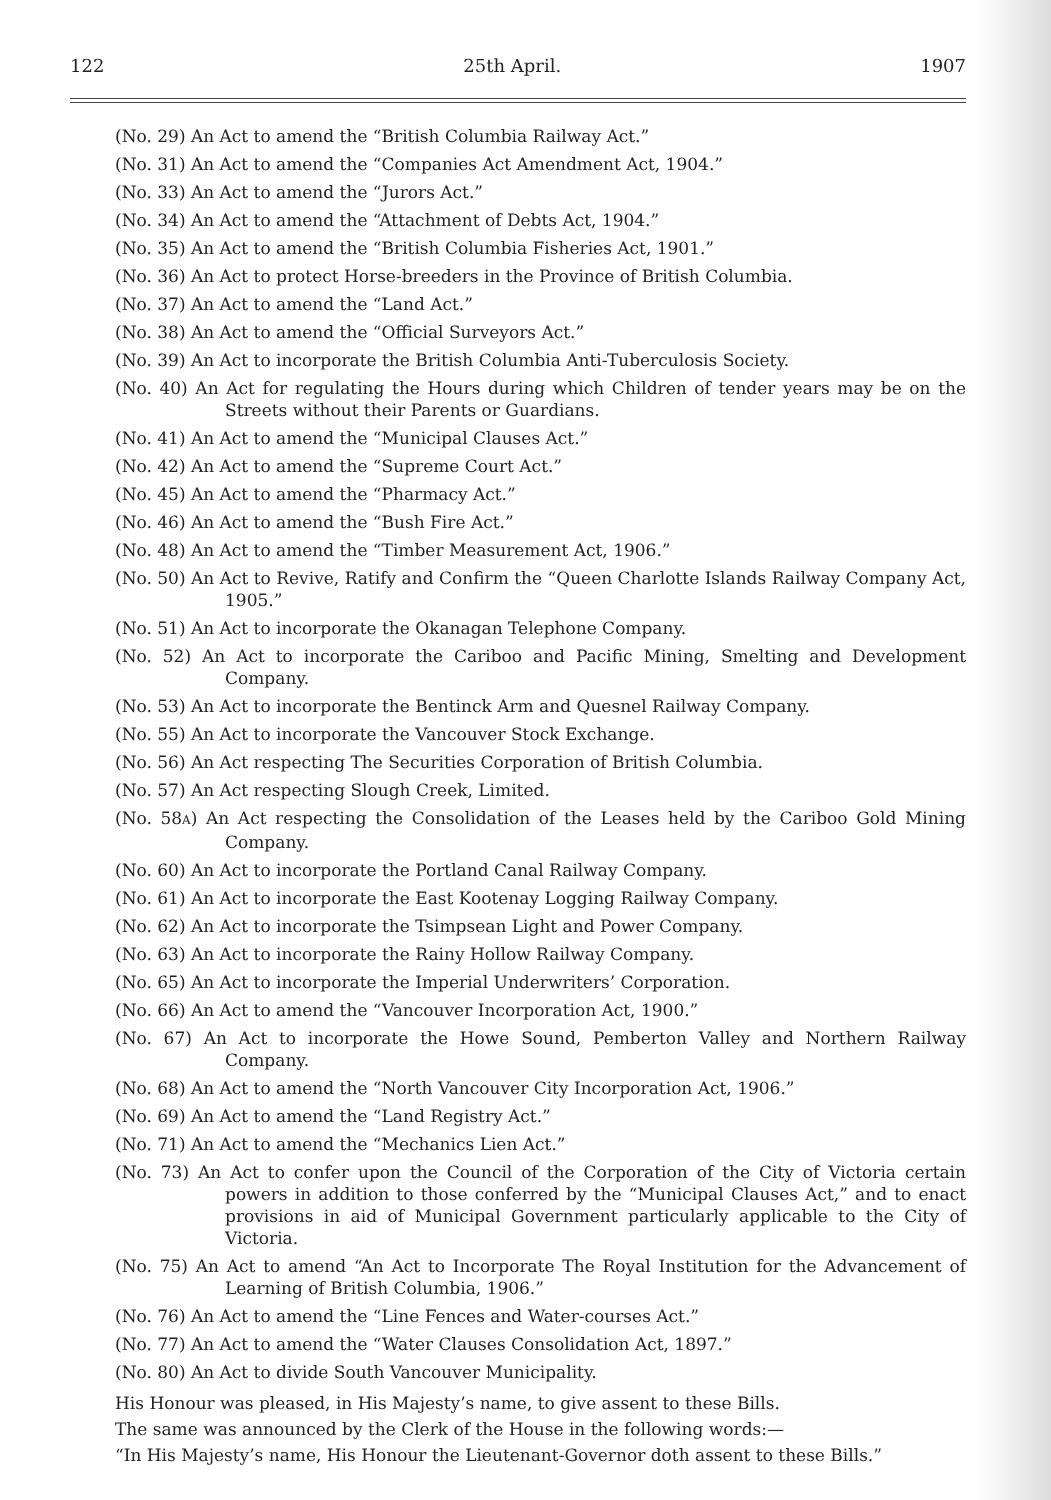122 25th April. 1907
(No. 29) An Act to amend the “British Columbia Railway Act.”
(No. 31) An Act to amend the “Companies Act Amendment Act, 1904.”
(No. 33) An Act to amend the “Jurors Act.”
(No. 34) An Act to amend the “Attachment of Debts Act, 1904.”
(No. 35) An Act to amend the “British Columbia Fisheries Act, 1901.”
(No. 36) An Act to protect Horse-breeders in the Province of British Columbia.
(No. 37) An Act to amend the “Land Act.”
(No. 38) An Act to amend the “Official Surveyors Act.”
(No. 39) An Act to incorporate the British Columbia Anti-Tuberculosis Society.
(No. 40) An Act for regulating the Hours during which Children of tender years may be on the Streets without their Parents or Guardians.
(No. 41) An Act to amend the “Municipal Clauses Act.”
(No. 42) An Act to amend the “Supreme Court Act.”
(No. 45) An Act to amend the “Pharmacy Act.”
(No. 46) An Act to amend the “Bush Fire Act.”
(No. 48) An Act to amend the “Timber Measurement Act, 1906.”
(No. 50) An Act to Revive, Ratify and Confirm the “Queen Charlotte Islands Railway Company Act, 1905.”
(No. 51) An Act to incorporate the Okanagan Telephone Company.
(No. 52) An Act to incorporate the Cariboo and Pacific Mining, Smelting and Development Company.
(No. 53) An Act to incorporate the Bentinck Arm and Quesnel Railway Company.
(No. 55) An Act to incorporate the Vancouver Stock Exchange.
(No. 56) An Act respecting The Securities Corporation of British Columbia.
(No. 57) An Act respecting Slough Creek, Limited.
(No. 58A) An Act respecting the Consolidation of the Leases held by the Cariboo Gold Mining Company.
(No. 60) An Act to incorporate the Portland Canal Railway Company.
(No. 61) An Act to incorporate the East Kootenay Logging Railway Company.
(No. 62) An Act to incorporate the Tsimpsean Light and Power Company.
(No. 63) An Act to incorporate the Rainy Hollow Railway Company.
(No. 65) An Act to incorporate the Imperial Underwriters’ Corporation.
(No. 66) An Act to amend the “Vancouver Incorporation Act, 1900.”
(No. 67) An Act to incorporate the Howe Sound, Pemberton Valley and Northern Railway Company.
(No. 68) An Act to amend the “North Vancouver City Incorporation Act, 1906.”
(No. 69) An Act to amend the “Land Registry Act.”
(No. 71) An Act to amend the “Mechanics Lien Act.”
(No. 73) An Act to confer upon the Council of the Corporation of the City of Victoria certain powers in addition to those conferred by the “Municipal Clauses Act,” and to enact provisions in aid of Municipal Government particularly applicable to the City of Victoria.
(No. 75) An Act to amend “An Act to Incorporate The Royal Institution for the Advancement of Learning of British Columbia, 1906.”
(No. 76) An Act to amend the “Line Fences and Water-courses Act.”
(No. 77) An Act to amend the “Water Clauses Consolidation Act, 1897.”
(No. 80) An Act to divide South Vancouver Municipality.
His Honour was pleased, in His Majesty’s name, to give assent to these Bills.
The same was announced by the Clerk of the House in the following words:—
“In His Majesty’s name, His Honour the Lieutenant-Governor doth assent to these Bills.”